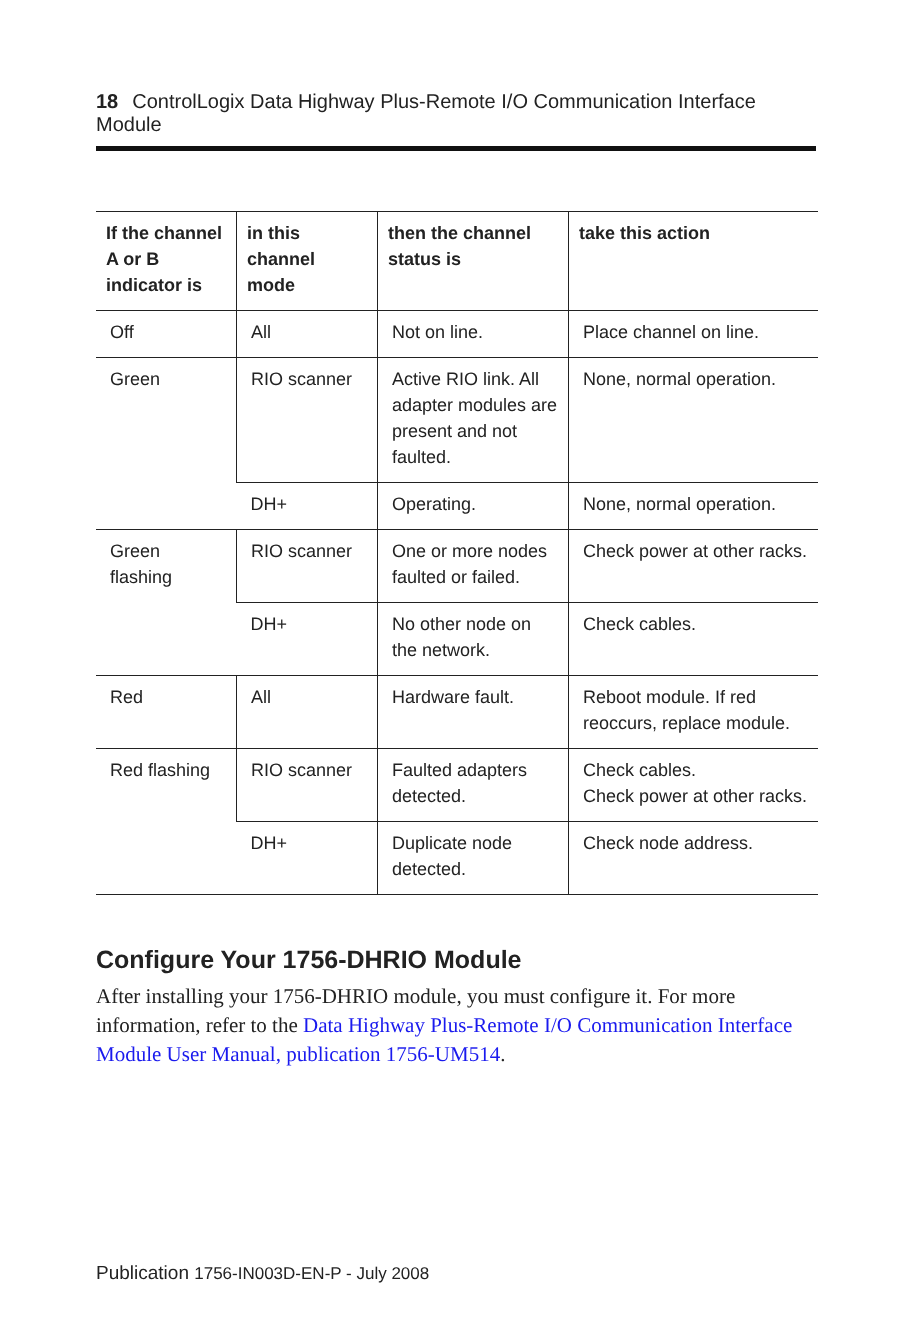18 ControlLogix Data Highway Plus-Remote I/O Communication Interface Module
| If the channel A or B indicator is | in this channel mode | then the channel status is | take this action |
| --- | --- | --- | --- |
| Off | All | Not on line. | Place channel on line. |
| Green | RIO scanner | Active RIO link. All adapter modules are present and not faulted. | None, normal operation. |
| | DH+ | Operating. | None, normal operation. |
| Green flashing | RIO scanner | One or more nodes faulted or failed. | Check power at other racks. |
| | DH+ | No other node on the network. | Check cables. |
| Red | All | Hardware fault. | Reboot module. If red reoccurs, replace module. |
| Red flashing | RIO scanner | Faulted adapters detected. | Check cables. Check power at other racks. |
| | DH+ | Duplicate node detected. | Check node address. |
Configure Your 1756-DHRIO Module
After installing your 1756-DHRIO module, you must configure it. For more information, refer to the Data Highway Plus-Remote I/O Communication Interface Module User Manual, publication 1756-UM514.
Publication 1756-IN003D-EN-P - July 2008